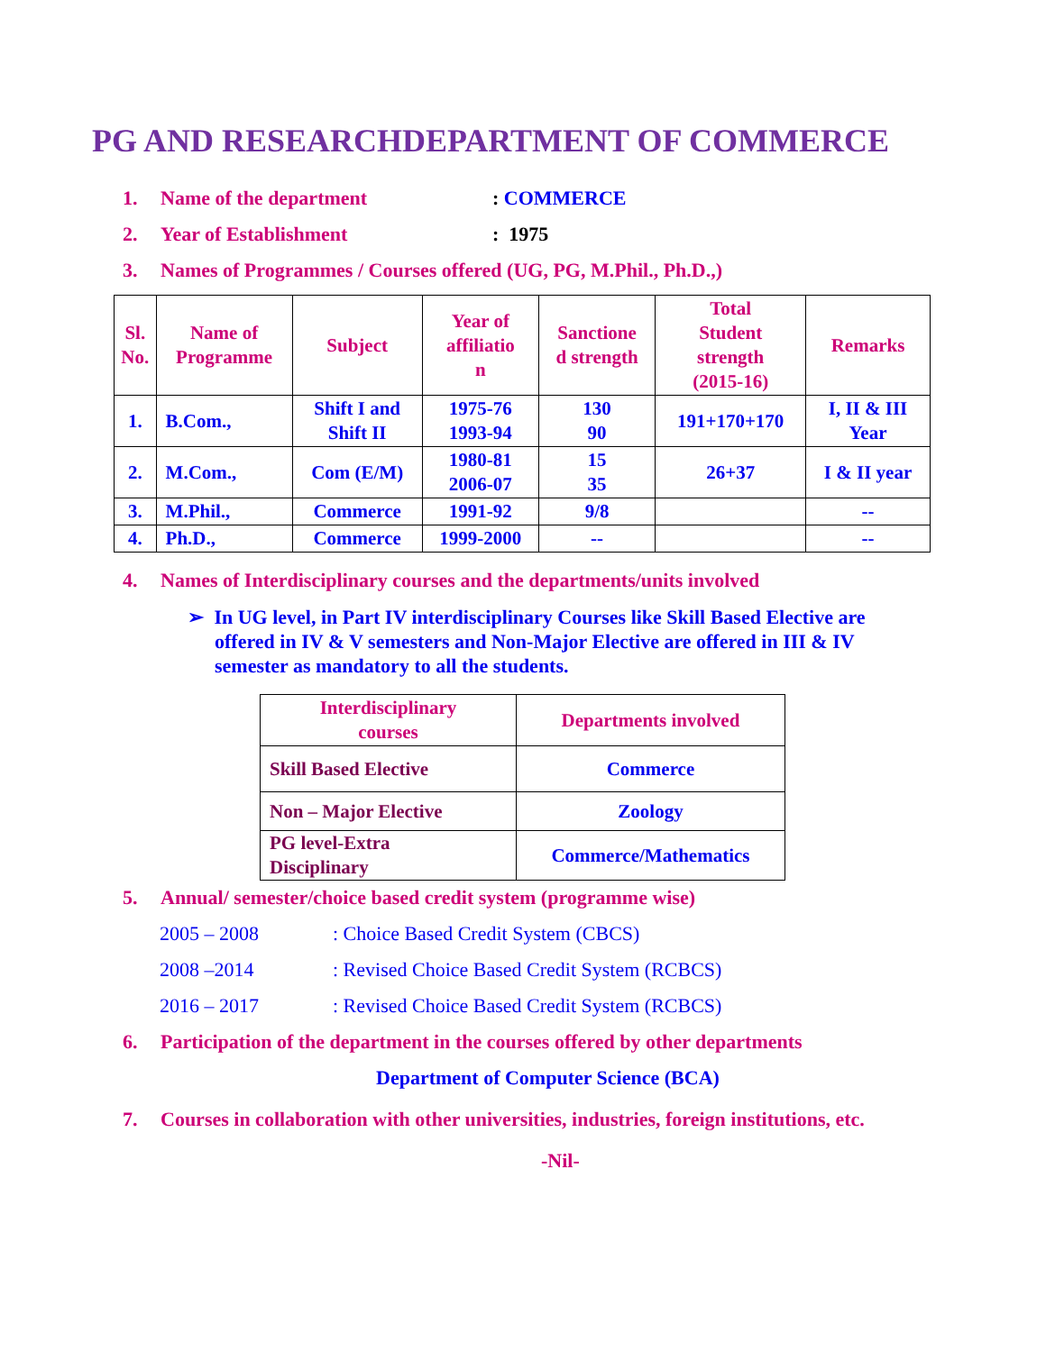PG AND RESEARCHDEPARTMENT OF COMMERCE
1. Name of the department: COMMERCE
2. Year of Establishment: 1975
3. Names of Programmes / Courses offered (UG, PG, M.Phil., Ph.D.,)
| Sl. No. | Name of Programme | Subject | Year of affiliatio n | Sanctione d strength | Total Student strength (2015-16) | Remarks |
| --- | --- | --- | --- | --- | --- | --- |
| 1. | B.Com., | Shift I and Shift II | 1975-76 1993-94 | 130 90 | 191+170+170 | I, II & III Year |
| 2. | M.Com., | Com (E/M) | 1980-81 2006-07 | 15 35 | 26+37 | I & II year |
| 3. | M.Phil., | Commerce | 1991-92 | 9/8 | | -- |
| 4. | Ph.D., | Commerce | 1999-2000 | -- | | -- |
4. Names of Interdisciplinary courses and the departments/units involved
➢ In UG level, in Part IV interdisciplinary Courses like Skill Based Elective are offered in IV & V semesters and Non-Major Elective are offered in III & IV semester as mandatory to all the students.
| Interdisciplinary courses | Departments involved |
| --- | --- |
| Skill Based Elective | Commerce |
| Non – Major Elective | Zoology |
| PG level-Extra Disciplinary | Commerce/Mathematics |
5. Annual/ semester/choice based credit system (programme wise)
2005 – 2008: Choice Based Credit System (CBCS)
2008 –2014: Revised Choice Based Credit System (RCBCS)
2016 – 2017: Revised Choice Based Credit System (RCBCS)
6. Participation of the department in the courses offered by other departments
Department of Computer Science (BCA)
7. Courses in collaboration with other universities, industries, foreign institutions, etc.
-Nil-